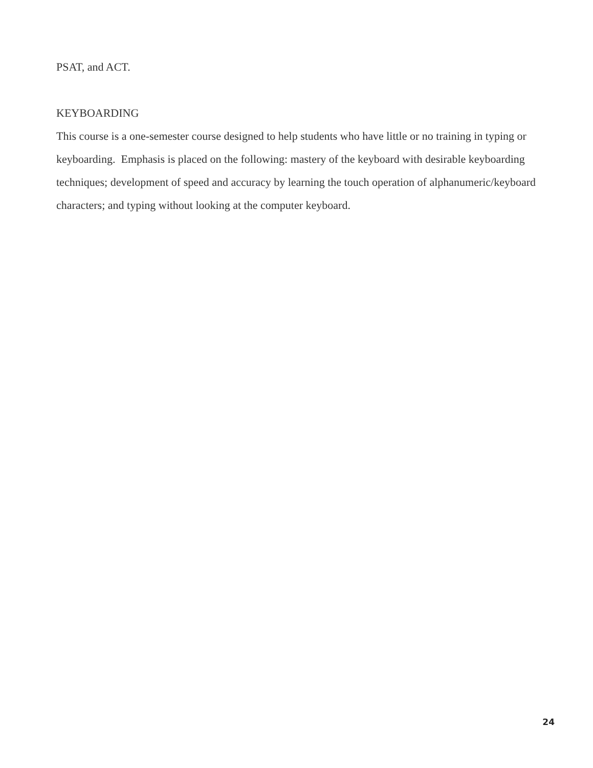PSAT, and ACT.
KEYBOARDING
This course is a one-semester course designed to help students who have little or no training in typing or keyboarding. Emphasis is placed on the following: mastery of the keyboard with desirable keyboarding techniques; development of speed and accuracy by learning the touch operation of alphanumeric/keyboard characters; and typing without looking at the computer keyboard.
24